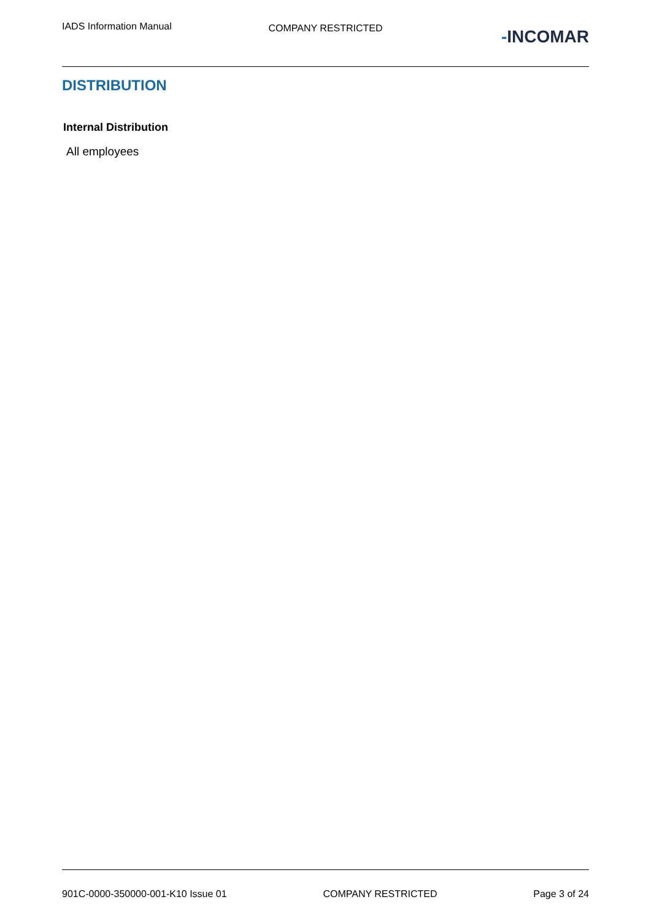IADS Information Manual
COMPANY RESTRICTED
-INCOMAR
DISTRIBUTION
Internal Distribution
All employees
901C-0000-350000-001-K10 Issue 01 COMPANY RESTRICTED Page 3 of 24